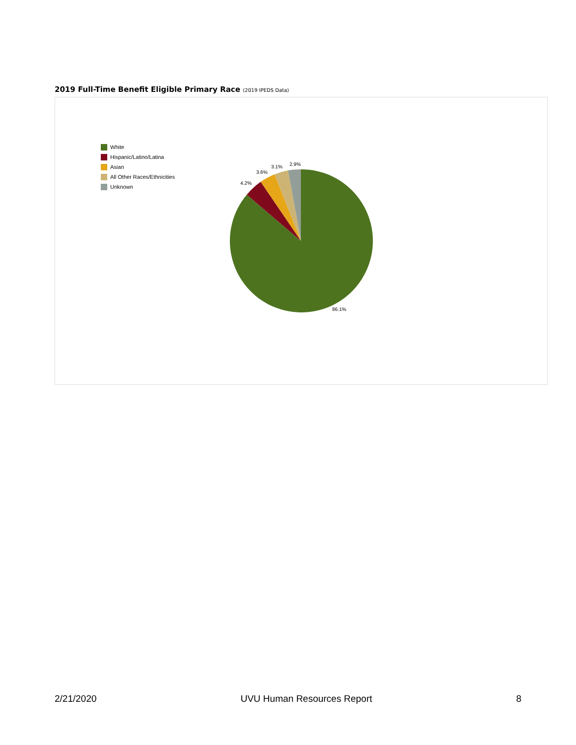2019 Full-Time Benefit Eligible Primary Race (2019 IPEDS Data)
White
Hispanic/Latino/Latina
Asian
All Other Races/Ethnicities
Unknown
4.2%
3.6%
3.1%
2.9%
86.1%
2/21/2020 UVU Human Resources Report 8